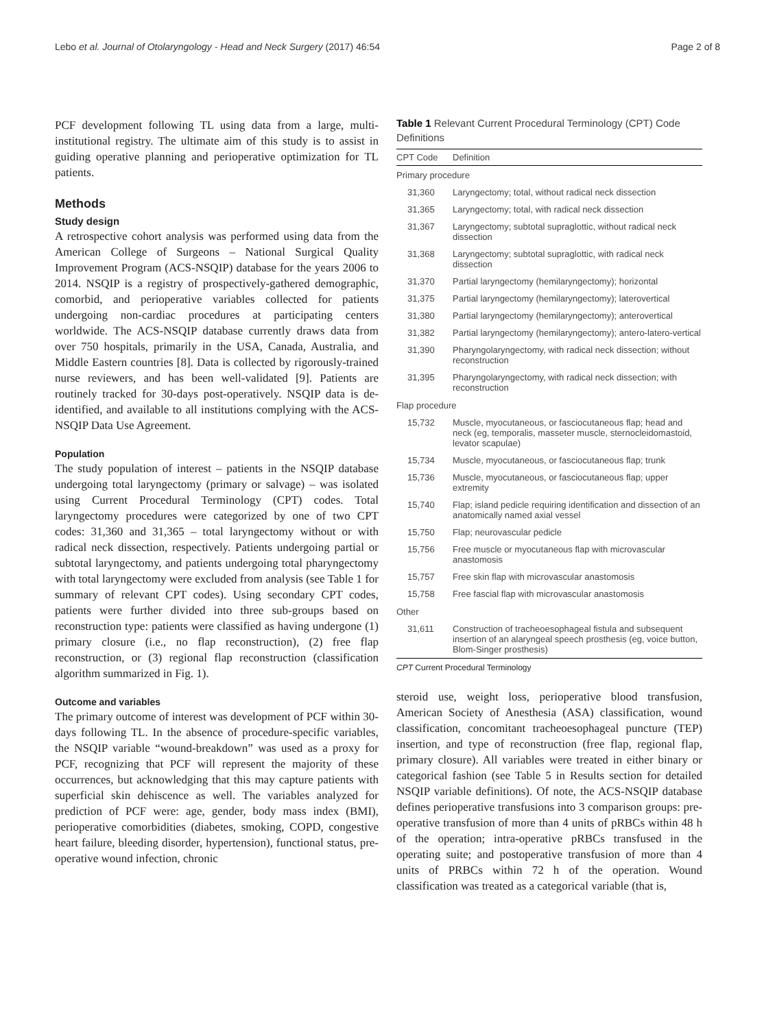Lebo et al. Journal of Otolaryngology - Head and Neck Surgery (2017) 46:54 Page 2 of 8
PCF development following TL using data from a large, multi-institutional registry. The ultimate aim of this study is to assist in guiding operative planning and perioperative optimization for TL patients.
Methods
Study design
A retrospective cohort analysis was performed using data from the American College of Surgeons – National Surgical Quality Improvement Program (ACS-NSQIP) database for the years 2006 to 2014. NSQIP is a registry of prospectively-gathered demographic, comorbid, and perioperative variables collected for patients undergoing non-cardiac procedures at participating centers worldwide. The ACS-NSQIP database currently draws data from over 750 hospitals, primarily in the USA, Canada, Australia, and Middle Eastern countries [8]. Data is collected by rigorously-trained nurse reviewers, and has been well-validated [9]. Patients are routinely tracked for 30-days post-operatively. NSQIP data is de-identified, and available to all institutions complying with the ACS-NSQIP Data Use Agreement.
Population
The study population of interest – patients in the NSQIP database undergoing total laryngectomy (primary or salvage) – was isolated using Current Procedural Terminology (CPT) codes. Total laryngectomy procedures were categorized by one of two CPT codes: 31,360 and 31,365 – total laryngectomy without or with radical neck dissection, respectively. Patients undergoing partial or subtotal laryngectomy, and patients undergoing total pharyngectomy with total laryngectomy were excluded from analysis (see Table 1 for summary of relevant CPT codes). Using secondary CPT codes, patients were further divided into three sub-groups based on reconstruction type: patients were classified as having undergone (1) primary closure (i.e., no flap reconstruction), (2) free flap reconstruction, or (3) regional flap reconstruction (classification algorithm summarized in Fig. 1).
Outcome and variables
The primary outcome of interest was development of PCF within 30-days following TL. In the absence of procedure-specific variables, the NSQIP variable “wound-breakdown” was used as a proxy for PCF, recognizing that PCF will represent the majority of these occurrences, but acknowledging that this may capture patients with superficial skin dehiscence as well. The variables analyzed for prediction of PCF were: age, gender, body mass index (BMI), perioperative comorbidities (diabetes, smoking, COPD, congestive heart failure, bleeding disorder, hypertension), functional status, pre-operative wound infection, chronic
Table 1 Relevant Current Procedural Terminology (CPT) Code Definitions
| CPT Code | Definition |
| --- | --- |
| Primary procedure | |
| 31,360 | Laryngectomy; total, without radical neck dissection |
| 31,365 | Laryngectomy; total, with radical neck dissection |
| 31,367 | Laryngectomy; subtotal supraglottic, without radical neck dissection |
| 31,368 | Laryngectomy; subtotal supraglottic, with radical neck dissection |
| 31,370 | Partial laryngectomy (hemilaryngectomy); horizontal |
| 31,375 | Partial laryngectomy (hemilaryngectomy); laterovertical |
| 31,380 | Partial laryngectomy (hemilaryngectomy); anterovertical |
| 31,382 | Partial laryngectomy (hemilaryngectomy); antero-latero-vertical |
| 31,390 | Pharyngolaryngectomy, with radical neck dissection; without reconstruction |
| 31,395 | Pharyngolaryngectomy, with radical neck dissection; with reconstruction |
| Flap procedure | |
| 15,732 | Muscle, myocutaneous, or fasciocutaneous flap; head and neck (eg, temporalis, masseter muscle, sternocleidomastoid, levator scapulae) |
| 15,734 | Muscle, myocutaneous, or fasciocutaneous flap; trunk |
| 15,736 | Muscle, myocutaneous, or fasciocutaneous flap; upper extremity |
| 15,740 | Flap; island pedicle requiring identification and dissection of an anatomically named axial vessel |
| 15,750 | Flap; neurovascular pedicle |
| 15,756 | Free muscle or myocutaneous flap with microvascular anastomosis |
| 15,757 | Free skin flap with microvascular anastomosis |
| 15,758 | Free fascial flap with microvascular anastomosis |
| Other | |
| 31,611 | Construction of tracheoesophageal fistula and subsequent insertion of an alaryngeal speech prosthesis (eg, voice button, Blom-Singer prosthesis) |
CPT Current Procedural Terminology
steroid use, weight loss, perioperative blood transfusion, American Society of Anesthesia (ASA) classification, wound classification, concomitant tracheoesophageal puncture (TEP) insertion, and type of reconstruction (free flap, regional flap, primary closure). All variables were treated in either binary or categorical fashion (see Table 5 in Results section for detailed NSQIP variable definitions). Of note, the ACS-NSQIP database defines perioperative transfusions into 3 comparison groups: pre-operative transfusion of more than 4 units of pRBCs within 48 h of the operation; intra-operative pRBCs transfused in the operating suite; and postoperative transfusion of more than 4 units of PRBCs within 72 h of the operation. Wound classification was treated as a categorical variable (that is,